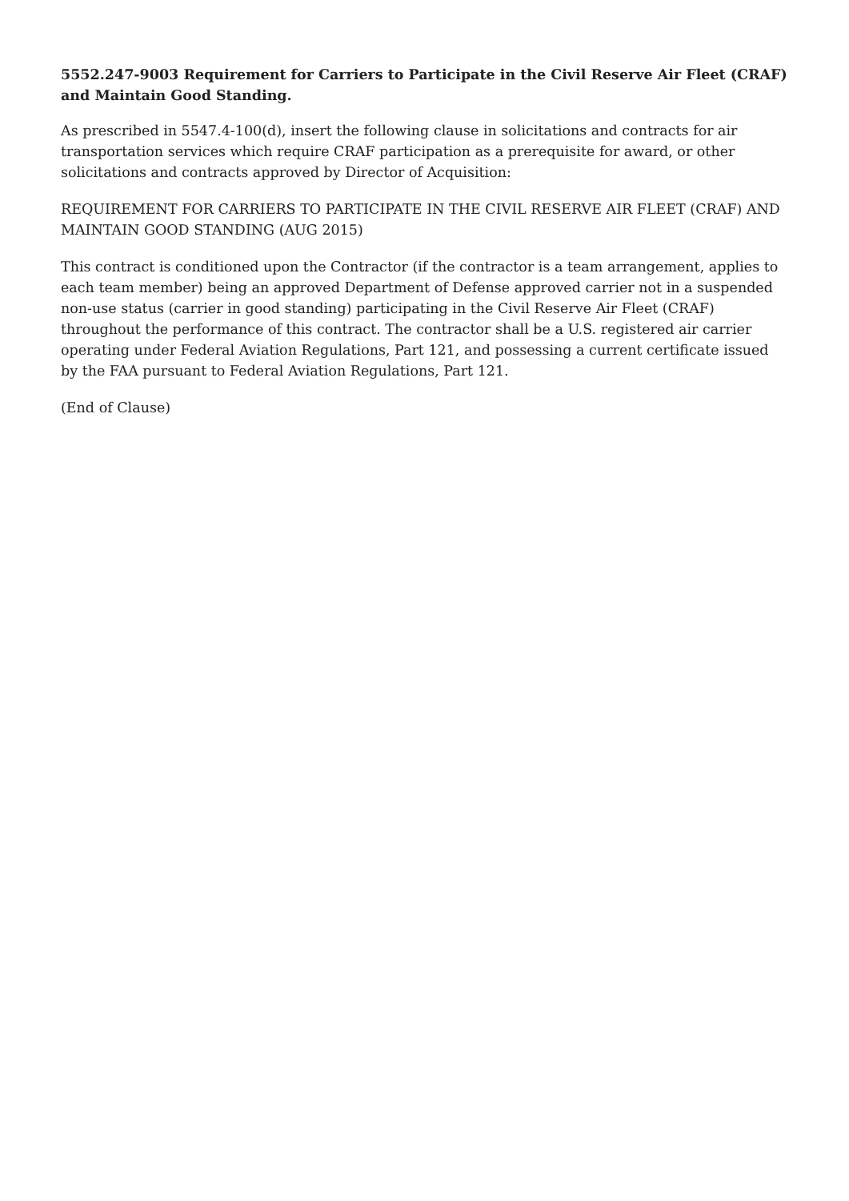5552.247-9003 Requirement for Carriers to Participate in the Civil Reserve Air Fleet (CRAF) and Maintain Good Standing.
As prescribed in 5547.4-100(d), insert the following clause in solicitations and contracts for air transportation services which require CRAF participation as a prerequisite for award, or other solicitations and contracts approved by Director of Acquisition:
REQUIREMENT FOR CARRIERS TO PARTICIPATE IN THE CIVIL RESERVE AIR FLEET (CRAF) AND MAINTAIN GOOD STANDING (AUG 2015)
This contract is conditioned upon the Contractor (if the contractor is a team arrangement, applies to each team member) being an approved Department of Defense approved carrier not in a suspended non-use status (carrier in good standing) participating in the Civil Reserve Air Fleet (CRAF) throughout the performance of this contract. The contractor shall be a U.S. registered air carrier operating under Federal Aviation Regulations, Part 121, and possessing a current certificate issued by the FAA pursuant to Federal Aviation Regulations, Part 121.
(End of Clause)